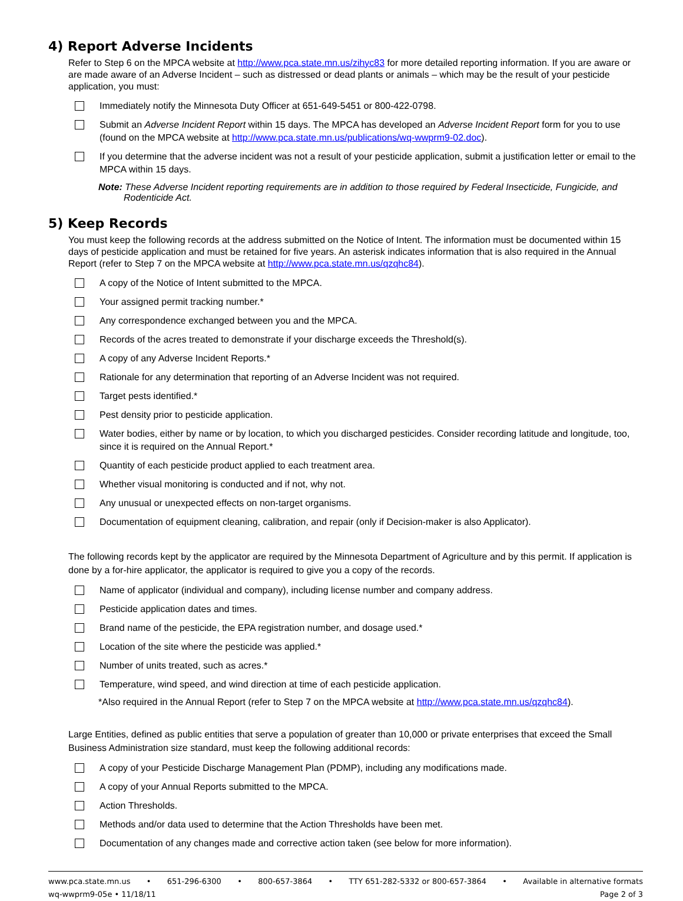4) Report Adverse Incidents
Refer to Step 6 on the MPCA website at http://www.pca.state.mn.us/zihyc83 for more detailed reporting information. If you are aware or are made aware of an Adverse Incident – such as distressed or dead plants or animals – which may be the result of your pesticide application, you must:
Immediately notify the Minnesota Duty Officer at 651-649-5451 or 800-422-0798.
Submit an Adverse Incident Report within 15 days. The MPCA has developed an Adverse Incident Report form for you to use (found on the MPCA website at http://www.pca.state.mn.us/publications/wq-wwprm9-02.doc).
If you determine that the adverse incident was not a result of your pesticide application, submit a justification letter or email to the MPCA within 15 days.
Note: These Adverse Incident reporting requirements are in addition to those required by Federal Insecticide, Fungicide, and Rodenticide Act.
5) Keep Records
You must keep the following records at the address submitted on the Notice of Intent. The information must be documented within 15 days of pesticide application and must be retained for five years. An asterisk indicates information that is also required in the Annual Report (refer to Step 7 on the MPCA website at http://www.pca.state.mn.us/qzqhc84).
A copy of the Notice of Intent submitted to the MPCA.
Your assigned permit tracking number.*
Any correspondence exchanged between you and the MPCA.
Records of the acres treated to demonstrate if your discharge exceeds the Threshold(s).
A copy of any Adverse Incident Reports.*
Rationale for any determination that reporting of an Adverse Incident was not required.
Target pests identified.*
Pest density prior to pesticide application.
Water bodies, either by name or by location, to which you discharged pesticides. Consider recording latitude and longitude, too, since it is required on the Annual Report.*
Quantity of each pesticide product applied to each treatment area.
Whether visual monitoring is conducted and if not, why not.
Any unusual or unexpected effects on non-target organisms.
Documentation of equipment cleaning, calibration, and repair (only if Decision-maker is also Applicator).
The following records kept by the applicator are required by the Minnesota Department of Agriculture and by this permit. If application is done by a for-hire applicator, the applicator is required to give you a copy of the records.
Name of applicator (individual and company), including license number and company address.
Pesticide application dates and times.
Brand name of the pesticide, the EPA registration number, and dosage used.*
Location of the site where the pesticide was applied.*
Number of units treated, such as acres.*
Temperature, wind speed, and wind direction at time of each pesticide application.
*Also required in the Annual Report (refer to Step 7 on the MPCA website at http://www.pca.state.mn.us/qzqhc84).
Large Entities, defined as public entities that serve a population of greater than 10,000 or private enterprises that exceed the Small Business Administration size standard, must keep the following additional records:
A copy of your Pesticide Discharge Management Plan (PDMP), including any modifications made.
A copy of your Annual Reports submitted to the MPCA.
Action Thresholds.
Methods and/or data used to determine that the Action Thresholds have been met.
Documentation of any changes made and corrective action taken (see below for more information).
www.pca.state.mn.us • 651-296-6300 • 800-657-3864 • TTY 651-282-5332 or 800-657-3864 • Available in alternative formats
wq-wwprm9-05e • 11/18/11 Page 2 of 3